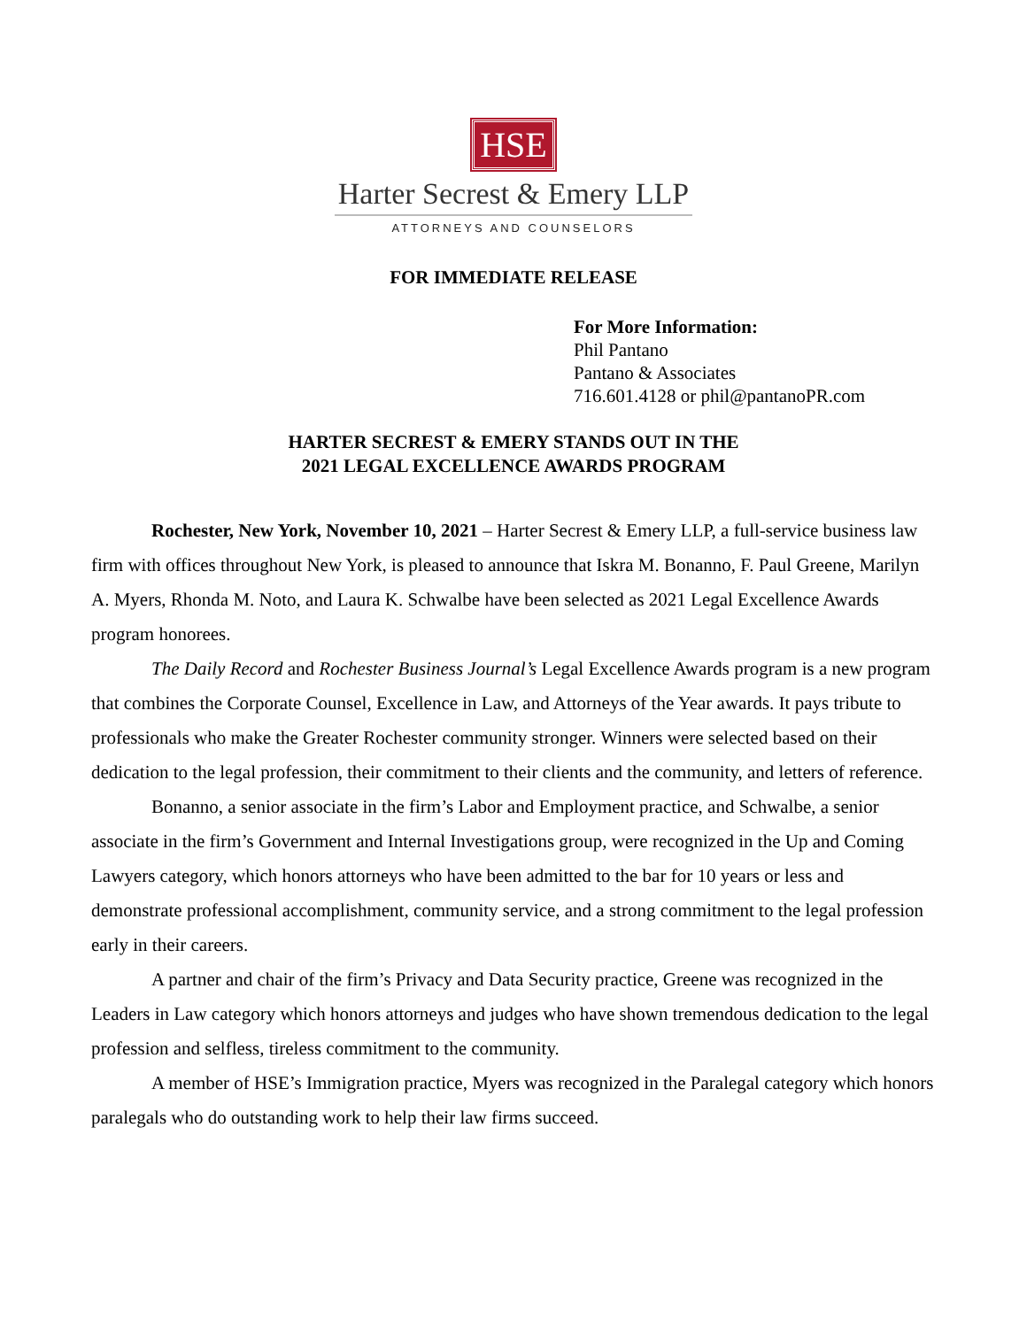HSE
Harter Secrest & Emery LLP
ATTORNEYS AND COUNSELORS
FOR IMMEDIATE RELEASE
For More Information:
Phil Pantano
Pantano & Associates
716.601.4128 or phil@pantanoPR.com
HARTER SECREST & EMERY STANDS OUT IN THE
2021 LEGAL EXCELLENCE AWARDS PROGRAM
Rochester, New York, November 10, 2021 – Harter Secrest & Emery LLP, a full-service business law firm with offices throughout New York, is pleased to announce that Iskra M. Bonanno, F. Paul Greene, Marilyn A. Myers, Rhonda M. Noto, and Laura K. Schwalbe have been selected as 2021 Legal Excellence Awards program honorees.
The Daily Record and Rochester Business Journal’s Legal Excellence Awards program is a new program that combines the Corporate Counsel, Excellence in Law, and Attorneys of the Year awards. It pays tribute to professionals who make the Greater Rochester community stronger. Winners were selected based on their dedication to the legal profession, their commitment to their clients and the community, and letters of reference.
Bonanno, a senior associate in the firm’s Labor and Employment practice, and Schwalbe, a senior associate in the firm’s Government and Internal Investigations group, were recognized in the Up and Coming Lawyers category, which honors attorneys who have been admitted to the bar for 10 years or less and demonstrate professional accomplishment, community service, and a strong commitment to the legal profession early in their careers.
A partner and chair of the firm’s Privacy and Data Security practice, Greene was recognized in the Leaders in Law category which honors attorneys and judges who have shown tremendous dedication to the legal profession and selfless, tireless commitment to the community.
A member of HSE’s Immigration practice, Myers was recognized in the Paralegal category which honors paralegals who do outstanding work to help their law firms succeed.